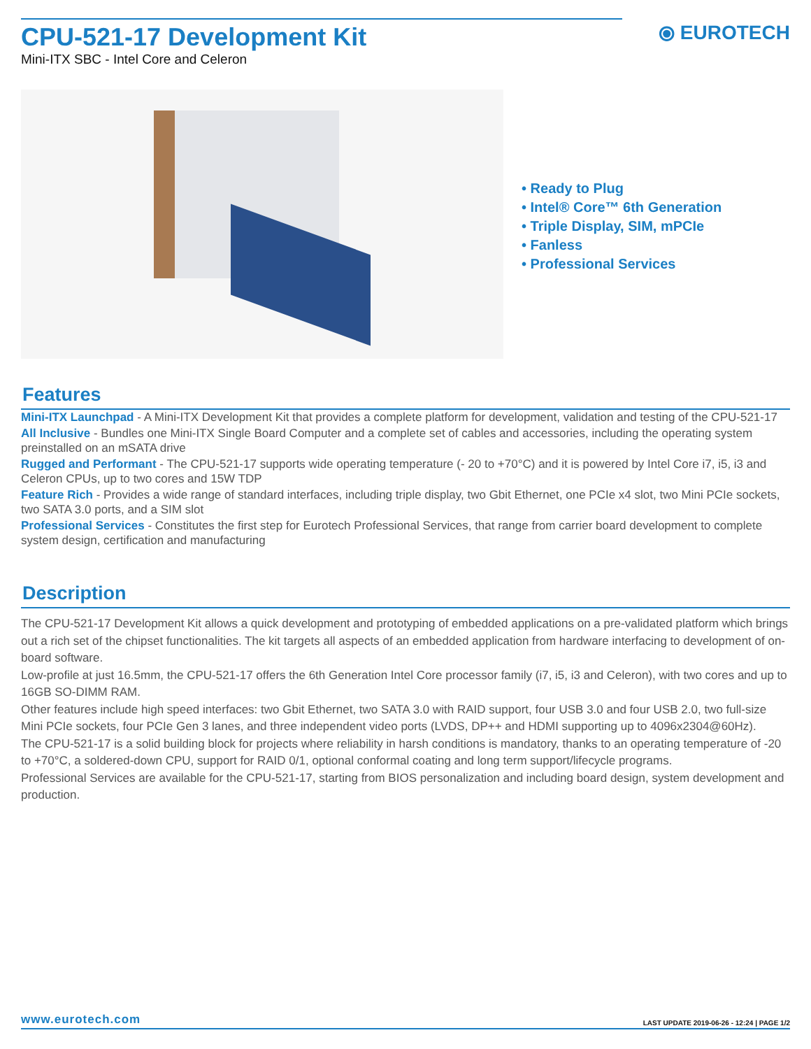CPU-521-17 Development Kit
Mini-ITX SBC - Intel Core and Celeron
⦿ EUROTECH
• Ready to Plug
• Intel® Core™ 6th Generation
• Triple Display, SIM, mPCIe
• Fanless
• Professional Services
Features
Mini-ITX Launchpad - A Mini-ITX Development Kit that provides a complete platform for development, validation and testing of the CPU-521-17
All Inclusive - Bundles one Mini-ITX Single Board Computer and a complete set of cables and accessories, including the operating system preinstalled on an mSATA drive
Rugged and Performant - The CPU-521-17 supports wide operating temperature (- 20 to +70°C) and it is powered by Intel Core i7, i5, i3 and Celeron CPUs, up to two cores and 15W TDP
Feature Rich - Provides a wide range of standard interfaces, including triple display, two Gbit Ethernet, one PCIe x4 slot, two Mini PCIe sockets, two SATA 3.0 ports, and a SIM slot
Professional Services - Constitutes the first step for Eurotech Professional Services, that range from carrier board development to complete system design, certification and manufacturing
Description
The CPU-521-17 Development Kit allows a quick development and prototyping of embedded applications on a pre-validated platform which brings out a rich set of the chipset functionalities. The kit targets all aspects of an embedded application from hardware interfacing to development of on-board software.
Low-profile at just 16.5mm, the CPU-521-17 offers the 6th Generation Intel Core processor family (i7, i5, i3 and Celeron), with two cores and up to 16GB SO-DIMM RAM.
Other features include high speed interfaces: two Gbit Ethernet, two SATA 3.0 with RAID support, four USB 3.0 and four USB 2.0, two full-size Mini PCIe sockets, four PCIe Gen 3 lanes, and three independent video ports (LVDS, DP++ and HDMI supporting up to 4096x2304@60Hz).
The CPU-521-17 is a solid building block for projects where reliability in harsh conditions is mandatory, thanks to an operating temperature of -20 to +70°C, a soldered-down CPU, support for RAID 0/1, optional conformal coating and long term support/lifecycle programs.
Professional Services are available for the CPU-521-17, starting from BIOS personalization and including board design, system development and production.
www.eurotech.com LAST UPDATE 2019-06-26 - 12:24 | PAGE 1/2